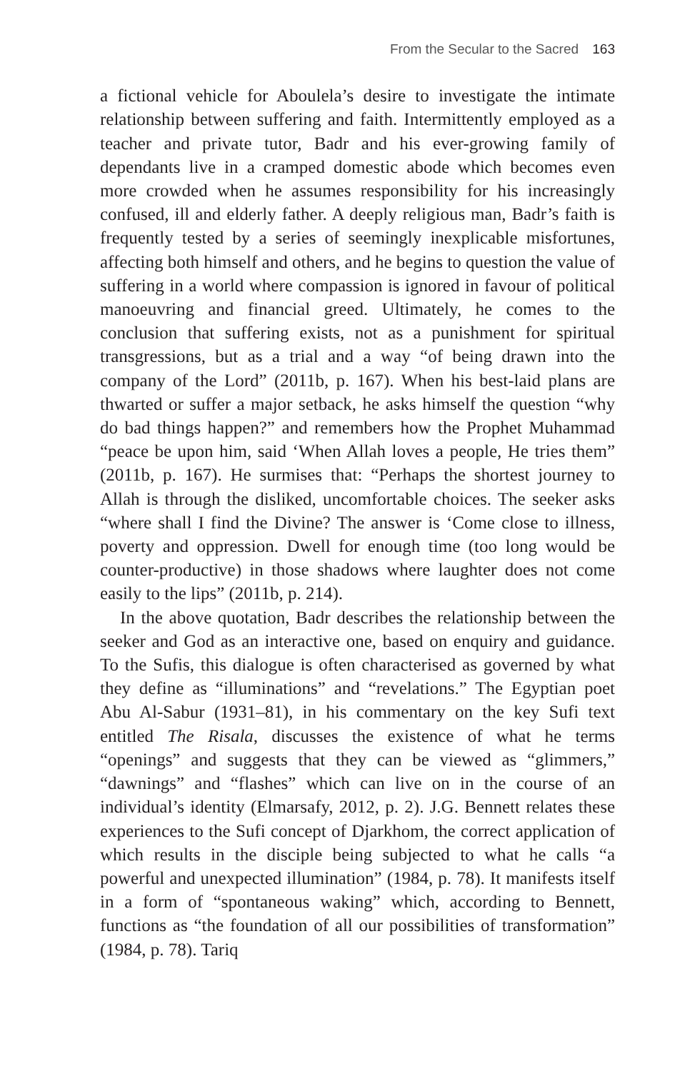From the Secular to the Sacred 163
a fictional vehicle for Aboulela’s desire to investigate the intimate relationship between suffering and faith. Intermittently employed as a teacher and private tutor, Badr and his ever-growing family of dependants live in a cramped domestic abode which becomes even more crowded when he assumes responsibility for his increasingly confused, ill and elderly father. A deeply religious man, Badr’s faith is frequently tested by a series of seemingly inexplicable misfortunes, affecting both himself and others, and he begins to question the value of suffering in a world where compassion is ignored in favour of political manoeuvring and financial greed. Ultimately, he comes to the conclusion that suffering exists, not as a punishment for spiritual transgressions, but as a trial and a way “of being drawn into the company of the Lord” (2011b, p. 167). When his best-laid plans are thwarted or suffer a major setback, he asks himself the question “why do bad things happen?” and remembers how the Prophet Muhammad “peace be upon him, said ‘When Allah loves a people, He tries them” (2011b, p. 167). He surmises that: “Perhaps the shortest journey to Allah is through the disliked, uncomfortable choices. The seeker asks “where shall I find the Divine? The answer is ‘Come close to illness, poverty and oppression. Dwell for enough time (too long would be counter-productive) in those shadows where laughter does not come easily to the lips” (2011b, p. 214).
In the above quotation, Badr describes the relationship between the seeker and God as an interactive one, based on enquiry and guidance. To the Sufis, this dialogue is often characterised as governed by what they define as “illuminations” and “revelations.” The Egyptian poet Abu Al-Sabur (1931–81), in his commentary on the key Sufi text entitled The Risala, discusses the existence of what he terms “openings” and suggests that they can be viewed as “glimmers,” “dawnings” and “flashes” which can live on in the course of an individual’s identity (Elmarsafy, 2012, p. 2). J.G. Bennett relates these experiences to the Sufi concept of Djarkhom, the correct application of which results in the disciple being subjected to what he calls “a powerful and unexpected illumination” (1984, p. 78). It manifests itself in a form of “spontaneous waking” which, according to Bennett, functions as “the foundation of all our possibilities of transformation” (1984, p. 78). Tariq